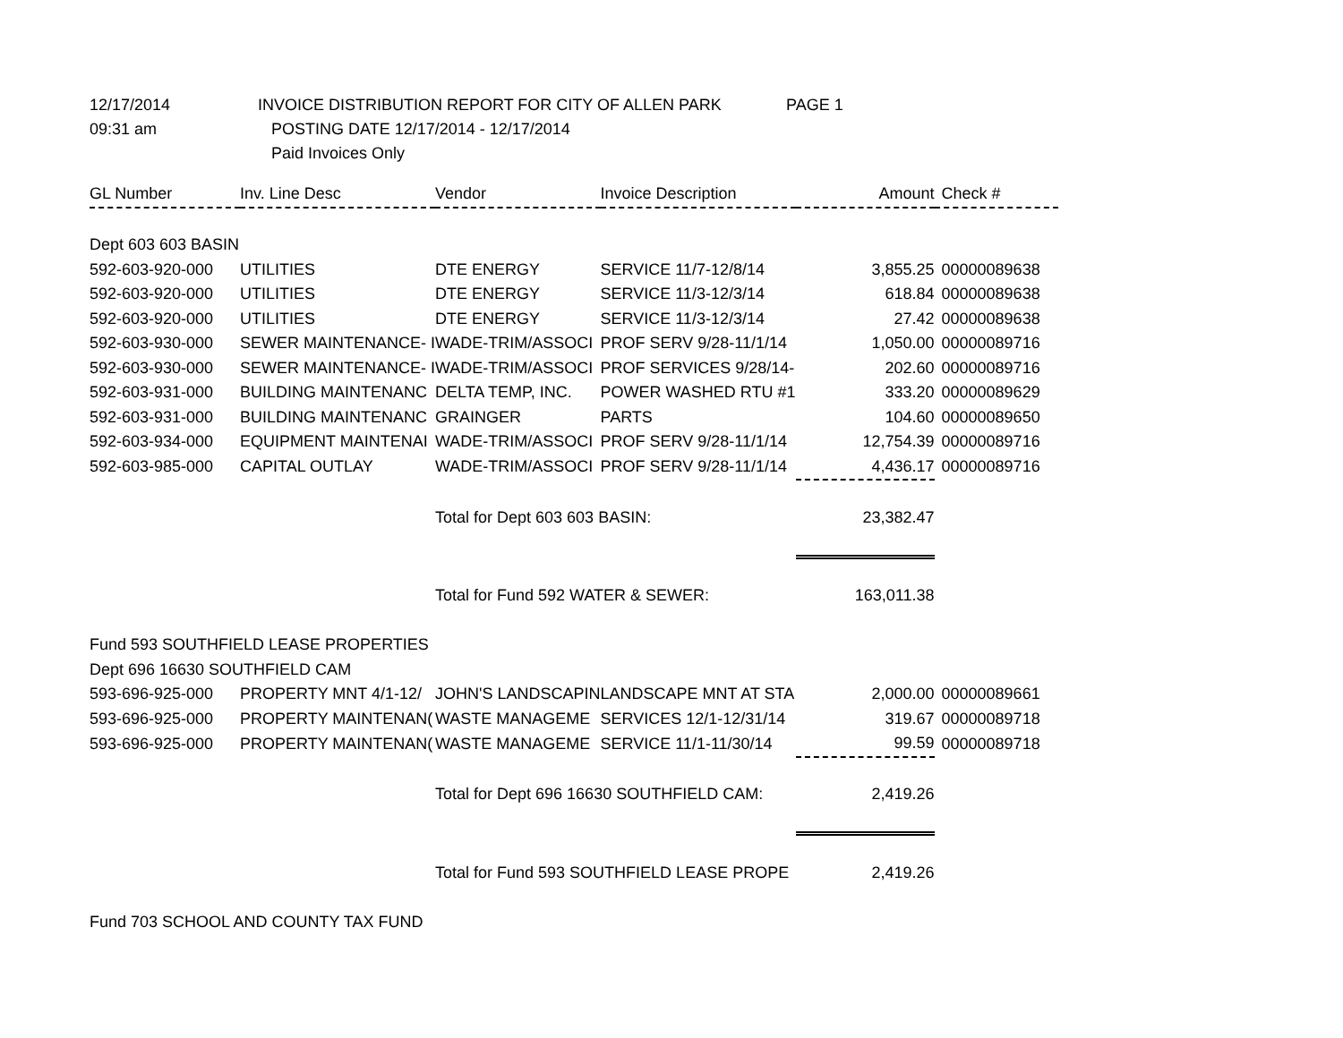12/17/2014
INVOICE DISTRIBUTION REPORT FOR CITY OF ALLEN PARK
PAGE 1
09:31 am
POSTING DATE 12/17/2014 - 12/17/2014
Paid Invoices Only
| GL Number | Inv. Line Desc | Vendor | Invoice Description | Amount | Check # |
| --- | --- | --- | --- | --- | --- |
| Dept 603 603 BASIN | | | | | |
| 592-603-920-000 | UTILITIES | DTE ENERGY | SERVICE 11/7-12/8/14 | 3,855.25 | 00000089638 |
| 592-603-920-000 | UTILITIES | DTE ENERGY | SERVICE 11/3-12/3/14 | 618.84 | 00000089638 |
| 592-603-920-000 | UTILITIES | DTE ENERGY | SERVICE 11/3-12/3/14 | 27.42 | 00000089638 |
| 592-603-930-000 | SEWER MAINTENANCE- I | WADE-TRIM/ASSOCI | PROF SERV 9/28-11/1/14 | 1,050.00 | 00000089716 |
| 592-603-930-000 | SEWER MAINTENANCE- I | WADE-TRIM/ASSOCI | PROF SERVICES 9/28/14- | 202.60 | 00000089716 |
| 592-603-931-000 | BUILDING MAINTENANC | DELTA TEMP, INC. | POWER WASHED RTU #1 | 333.20 | 00000089629 |
| 592-603-931-000 | BUILDING MAINTENANC | GRAINGER | PARTS | 104.60 | 00000089650 |
| 592-603-934-000 | EQUIPMENT MAINTENAI | WADE-TRIM/ASSOCI | PROF SERV 9/28-11/1/14 | 12,754.39 | 00000089716 |
| 592-603-985-000 | CAPITAL OUTLAY | WADE-TRIM/ASSOCI | PROF SERV 9/28-11/1/14 | 4,436.17 | 00000089716 |
| | | Total for Dept 603 603 BASIN: | | 23,382.47 | |
| | | Total for Fund 592 WATER & SEWER: | | 163,011.38 | |
| Fund 593 SOUTHFIELD LEASE PROPERTIES | | | | | |
| Dept 696 16630 SOUTHFIELD CAM | | | | | |
| 593-696-925-000 | PROPERTY MNT 4/1-12/ | JOHN'S LANDSCAPIN | LANDSCAPE MNT AT STA | 2,000.00 | 00000089661 |
| 593-696-925-000 | PROPERTY MAINTENAN( | WASTE MANAGEME | SERVICES 12/1-12/31/14 | 319.67 | 00000089718 |
| 593-696-925-000 | PROPERTY MAINTENAN( | WASTE MANAGEME | SERVICE 11/1-11/30/14 | 99.59 | 00000089718 |
| | | Total for Dept 696 16630 SOUTHFIELD CAM: | | 2,419.26 | |
| | | Total for Fund 593 SOUTHFIELD LEASE PROPE | | 2,419.26 | |
| Fund 703 SCHOOL AND COUNTY TAX FUND | | | | | |